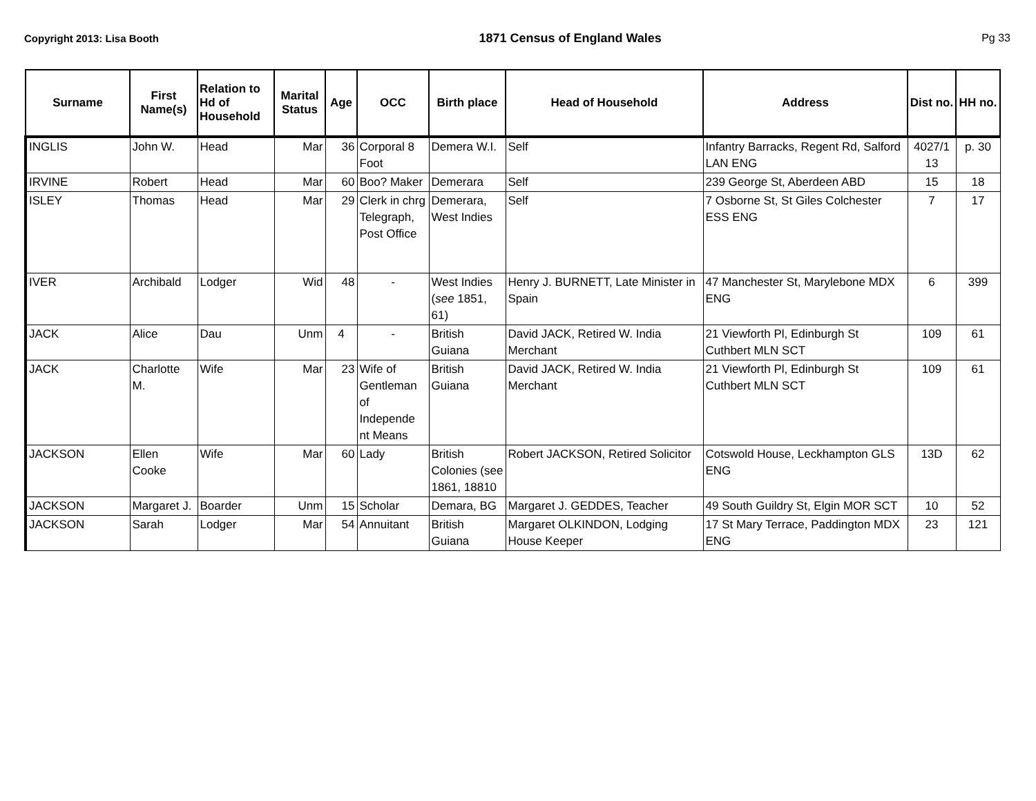Copyright 2013: Lisa Booth 1871 Census of England Wales Pg 33
| Surname | First Name(s) | Relation to Hd of Household | Marital Status | Age | OCC | Birth place | Head of Household | Address | Dist no. | HH no. |
| --- | --- | --- | --- | --- | --- | --- | --- | --- | --- | --- |
| INGLIS | John W. | Head | Mar | 36 | Corporal 8 Foot | Demera W.I. | Self | Infantry Barracks, Regent Rd, Salford LAN ENG | 4027/1 13 | p. 30 |
| IRVINE | Robert | Head | Mar | 60 | Boo? Maker | Demerara | Self | 239 George St, Aberdeen ABD | 15 | 18 |
| ISLEY | Thomas | Head | Mar | 29 | Clerk in chrg Telegraph, Post Office | Demerara, West Indies | Self | 7 Osborne St, St Giles Colchester ESS ENG | 7 | 17 |
| IVER | Archibald | Lodger | Wid | 48 | - | West Indies ( see 1851, 61) | Henry J. BURNETT, Late Minister in Spain | 47 Manchester St, Marylebone MDX ENG | 6 | 399 |
| JACK | Alice | Dau | Unm | 4 | - | British Guiana | David JACK, Retired W. India Merchant | 21 Viewforth Pl, Edinburgh St Cuthbert MLN SCT | 109 | 61 |
| JACK | Charlotte M. | Wife | Mar | 23 | Wife of Gentleman of Independe nt Means | British Guiana | David JACK, Retired W. India Merchant | 21 Viewforth Pl, Edinburgh St Cuthbert MLN SCT | 109 | 61 |
| JACKSON | Ellen Cooke | Wife | Mar | 60 | Lady | British Colonies (see 1861, 18810 | Robert JACKSON, Retired Solicitor | Cotswold House, Leckhampton GLS ENG | 13D | 62 |
| JACKSON | Margaret J. | Boarder | Unm | 15 | Scholar | Demara, BG | Margaret J. GEDDES, Teacher | 49 South Guildry St, Elgin MOR SCT | 10 | 52 |
| JACKSON | Sarah | Lodger | Mar | 54 | Annuitant | British Guiana | Margaret OLKINDON, Lodging House Keeper | 17 St Mary Terrace, Paddington MDX ENG | 23 | 121 |